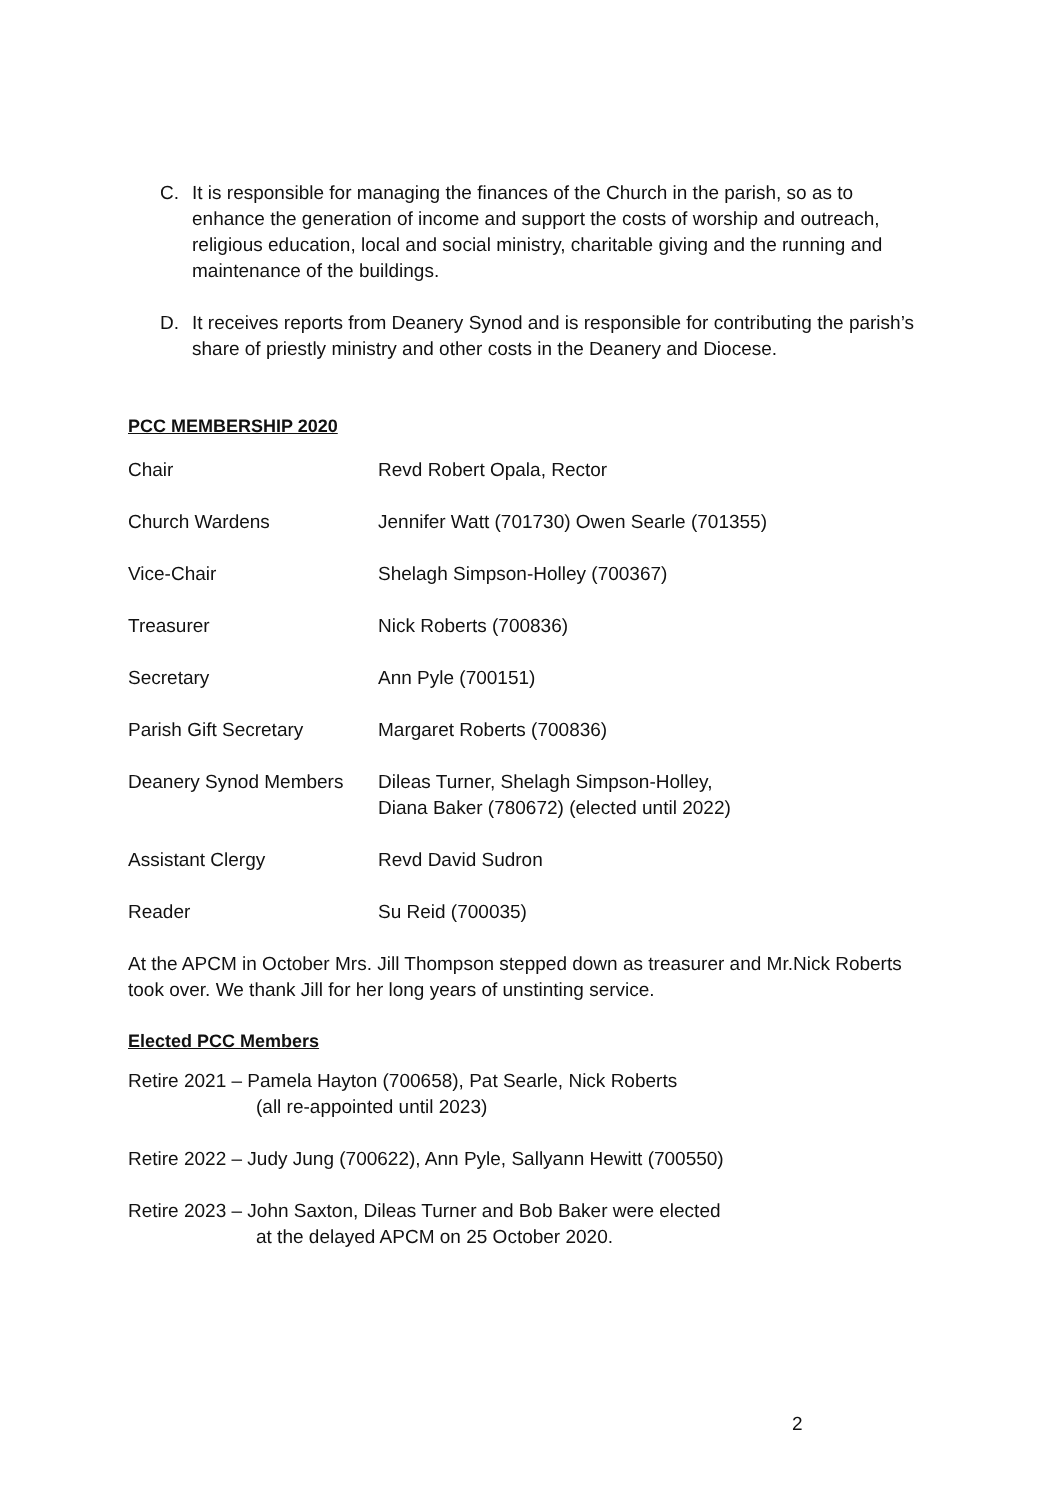C. It is responsible for managing the finances of the Church in the parish, so as to enhance the generation of income and support the costs of worship and outreach, religious education, local and social ministry, charitable giving and the running and maintenance of the buildings.
D. It receives reports from Deanery Synod and is responsible for contributing the parish’s share of priestly ministry and other costs in the Deanery and Diocese.
PCC MEMBERSHIP 2020
| Chair | Revd Robert Opala, Rector |
| Church Wardens | Jennifer Watt (701730) Owen Searle (701355) |
| Vice-Chair | Shelagh Simpson-Holley (700367) |
| Treasurer | Nick Roberts (700836) |
| Secretary | Ann Pyle (700151) |
| Parish Gift Secretary | Margaret Roberts (700836) |
| Deanery Synod Members | Dileas Turner, Shelagh Simpson-Holley, Diana Baker (780672) (elected until 2022) |
| Assistant Clergy | Revd David Sudron |
| Reader | Su Reid (700035) |
At the APCM in October Mrs. Jill Thompson stepped down as treasurer and Mr.Nick Roberts took over. We thank Jill for her long years of unstinting service.
Elected PCC Members
Retire 2021 – Pamela Hayton (700658), Pat Searle, Nick Roberts
(all re-appointed until 2023)
Retire 2022 – Judy Jung (700622), Ann Pyle, Sallyann Hewitt (700550)
Retire 2023 – John Saxton, Dileas Turner and Bob Baker were elected
at the delayed APCM on 25 October 2020.
2